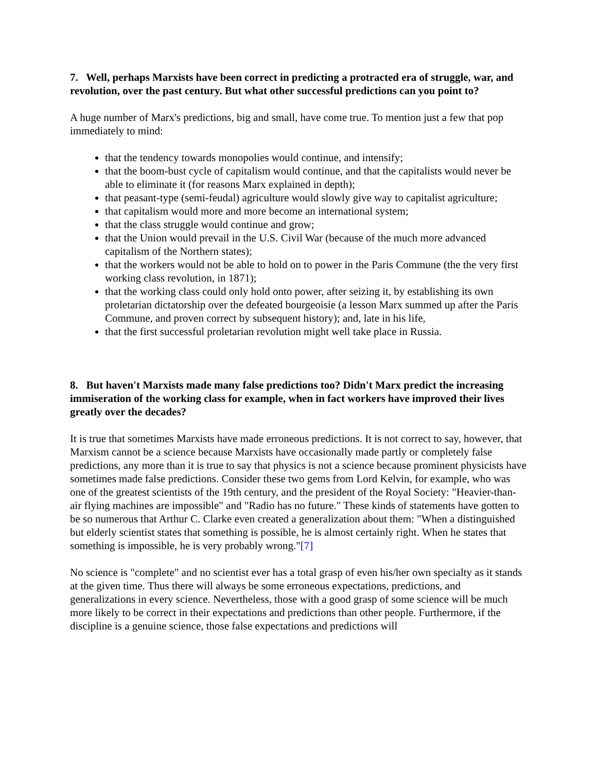7. Well, perhaps Marxists have been correct in predicting a protracted era of struggle, war, and revolution, over the past century. But what other successful predictions can you point to?
A huge number of Marx's predictions, big and small, have come true. To mention just a few that pop immediately to mind:
that the tendency towards monopolies would continue, and intensify;
that the boom-bust cycle of capitalism would continue, and that the capitalists would never be able to eliminate it (for reasons Marx explained in depth);
that peasant-type (semi-feudal) agriculture would slowly give way to capitalist agriculture;
that capitalism would more and more become an international system;
that the class struggle would continue and grow;
that the Union would prevail in the U.S. Civil War (because of the much more advanced capitalism of the Northern states);
that the workers would not be able to hold on to power in the Paris Commune (the the very first working class revolution, in 1871);
that the working class could only hold onto power, after seizing it, by establishing its own proletarian dictatorship over the defeated bourgeoisie (a lesson Marx summed up after the Paris Commune, and proven correct by subsequent history); and, late in his life,
that the first successful proletarian revolution might well take place in Russia.
8. But haven't Marxists made many false predictions too? Didn't Marx predict the increasing immiseration of the working class for example, when in fact workers have improved their lives greatly over the decades?
It is true that sometimes Marxists have made erroneous predictions. It is not correct to say, however, that Marxism cannot be a science because Marxists have occasionally made partly or completely false predictions, any more than it is true to say that physics is not a science because prominent physicists have sometimes made false predictions. Consider these two gems from Lord Kelvin, for example, who was one of the greatest scientists of the 19th century, and the president of the Royal Society: "Heavier-than-air flying machines are impossible" and "Radio has no future." These kinds of statements have gotten to be so numerous that Arthur C. Clarke even created a generalization about them: "When a distinguished but elderly scientist states that something is possible, he is almost certainly right. When he states that something is impossible, he is very probably wrong."[7]
No science is "complete" and no scientist ever has a total grasp of even his/her own specialty as it stands at the given time. Thus there will always be some erroneous expectations, predictions, and generalizations in every science. Nevertheless, those with a good grasp of some science will be much more likely to be correct in their expectations and predictions than other people. Furthermore, if the discipline is a genuine science, those false expectations and predictions will